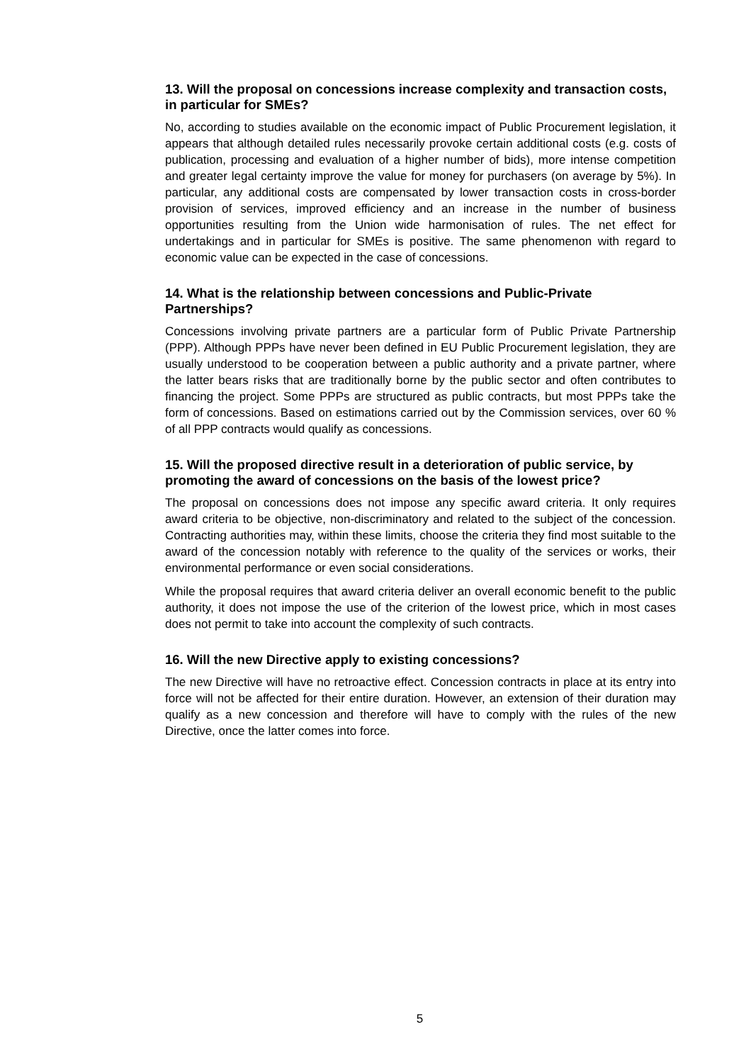13. Will the proposal on concessions increase complexity and transaction costs, in particular for SMEs?
No, according to studies available on the economic impact of Public Procurement legislation, it appears that although detailed rules necessarily provoke certain additional costs (e.g. costs of publication, processing and evaluation of a higher number of bids), more intense competition and greater legal certainty improve the value for money for purchasers (on average by 5%). In particular, any additional costs are compensated by lower transaction costs in cross-border provision of services, improved efficiency and an increase in the number of business opportunities resulting from the Union wide harmonisation of rules. The net effect for undertakings and in particular for SMEs is positive. The same phenomenon with regard to economic value can be expected in the case of concessions.
14. What is the relationship between concessions and Public-Private Partnerships?
Concessions involving private partners are a particular form of Public Private Partnership (PPP). Although PPPs have never been defined in EU Public Procurement legislation, they are usually understood to be cooperation between a public authority and a private partner, where the latter bears risks that are traditionally borne by the public sector and often contributes to financing the project. Some PPPs are structured as public contracts, but most PPPs take the form of concessions. Based on estimations carried out by the Commission services, over 60 % of all PPP contracts would qualify as concessions.
15. Will the proposed directive result in a deterioration of public service, by promoting the award of concessions on the basis of the lowest price?
The proposal on concessions does not impose any specific award criteria. It only requires award criteria to be objective, non-discriminatory and related to the subject of the concession. Contracting authorities may, within these limits, choose the criteria they find most suitable to the award of the concession notably with reference to the quality of the services or works, their environmental performance or even social considerations.
While the proposal requires that award criteria deliver an overall economic benefit to the public authority, it does not impose the use of the criterion of the lowest price, which in most cases does not permit to take into account the complexity of such contracts.
16. Will the new Directive apply to existing concessions?
The new Directive will have no retroactive effect. Concession contracts in place at its entry into force will not be affected for their entire duration. However, an extension of their duration may qualify as a new concession and therefore will have to comply with the rules of the new Directive, once the latter comes into force.
5